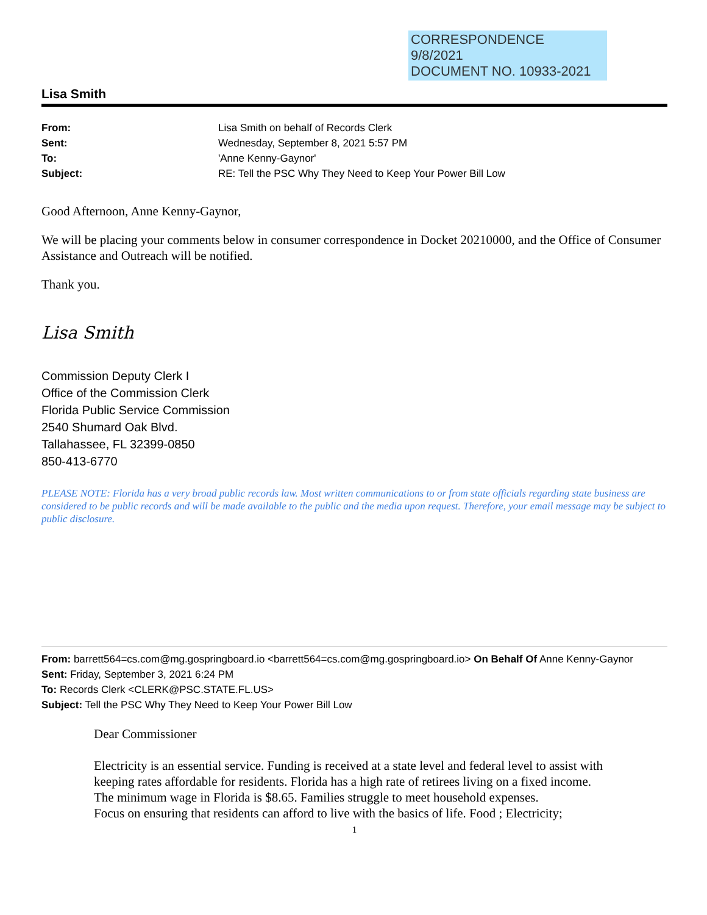CORRESPONDENCE
9/8/2021
DOCUMENT NO. 10933-2021
Lisa Smith
From: Lisa Smith on behalf of Records Clerk
Sent: Wednesday, September 8, 2021 5:57 PM
To: 'Anne Kenny-Gaynor'
Subject: RE: Tell the PSC Why They Need to Keep Your Power Bill Low
Good Afternoon, Anne Kenny-Gaynor,
We will be placing your comments below in consumer correspondence in Docket 20210000, and the Office of Consumer Assistance and Outreach will be notified.
Thank you.
Lisa Smith
Commission Deputy Clerk I
Office of the Commission Clerk
Florida Public Service Commission
2540 Shumard Oak Blvd.
Tallahassee, FL 32399-0850
850-413-6770
PLEASE NOTE: Florida has a very broad public records law. Most written communications to or from state officials regarding state business are considered to be public records and will be made available to the public and the media upon request. Therefore, your email message may be subject to public disclosure.
From: barrett564=cs.com@mg.gospringboard.io <barrett564=cs.com@mg.gospringboard.io> On Behalf Of Anne Kenny-Gaynor
Sent: Friday, September 3, 2021 6:24 PM
To: Records Clerk <CLERK@PSC.STATE.FL.US>
Subject: Tell the PSC Why They Need to Keep Your Power Bill Low
Dear Commissioner
Electricity is an essential service. Funding is received at a state level and federal level to assist with keeping rates affordable for residents. Florida has a high rate of retirees living on a fixed income.
The minimum wage in Florida is $8.65. Families struggle to meet household expenses.
Focus on ensuring that residents can afford to live with the basics of life. Food ; Electricity;
1